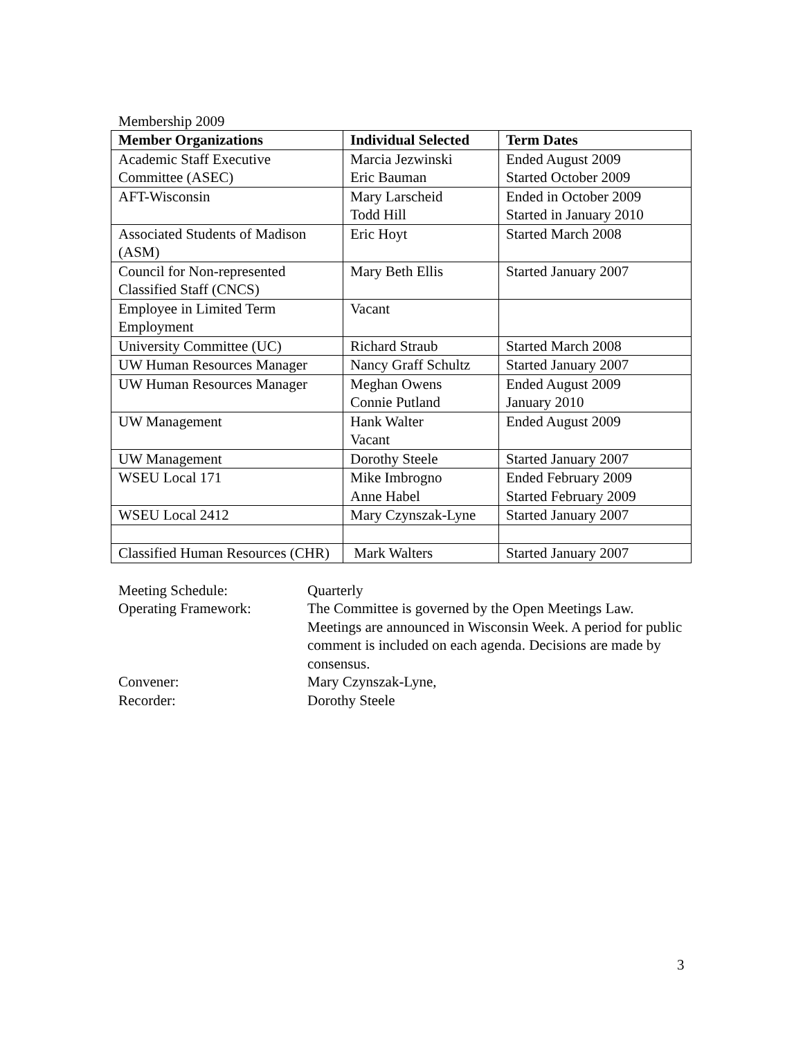Membership 2009
| Member Organizations | Individual Selected | Term Dates |
| --- | --- | --- |
| Academic Staff Executive Committee (ASEC) | Marcia Jezwinski Eric Bauman | Ended August 2009 Started October 2009 |
| AFT-Wisconsin | Mary Larscheid Todd Hill | Ended in October 2009 Started in January 2010 |
| Associated Students of Madison (ASM) | Eric Hoyt | Started March 2008 |
| Council for Non-represented Classified Staff (CNCS) | Mary Beth Ellis | Started January 2007 |
| Employee in Limited Term Employment | Vacant | |
| University Committee (UC) | Richard Straub | Started March 2008 |
| UW Human Resources Manager | Nancy Graff Schultz | Started January 2007 |
| UW Human Resources Manager | Meghan Owens Connie Putland | Ended August 2009 January 2010 |
| UW Management | Hank Walter Vacant | Ended August 2009 |
| UW Management | Dorothy Steele | Started January 2007 |
| WSEU Local 171 | Mike Imbrogno Anne Habel | Ended February 2009 Started February 2009 |
| WSEU Local 2412 | Mary Czynszak-Lyne | Started January 2007 |
| Classified Human Resources (CHR) | Mark Walters | Started January 2007 |
Meeting Schedule: Quarterly
Operating Framework: The Committee is governed by the Open Meetings Law. Meetings are announced in Wisconsin Week. A period for public comment is included on each agenda. Decisions are made by consensus.
Convener: Mary Czynszak-Lyne,
Recorder: Dorothy Steele
3